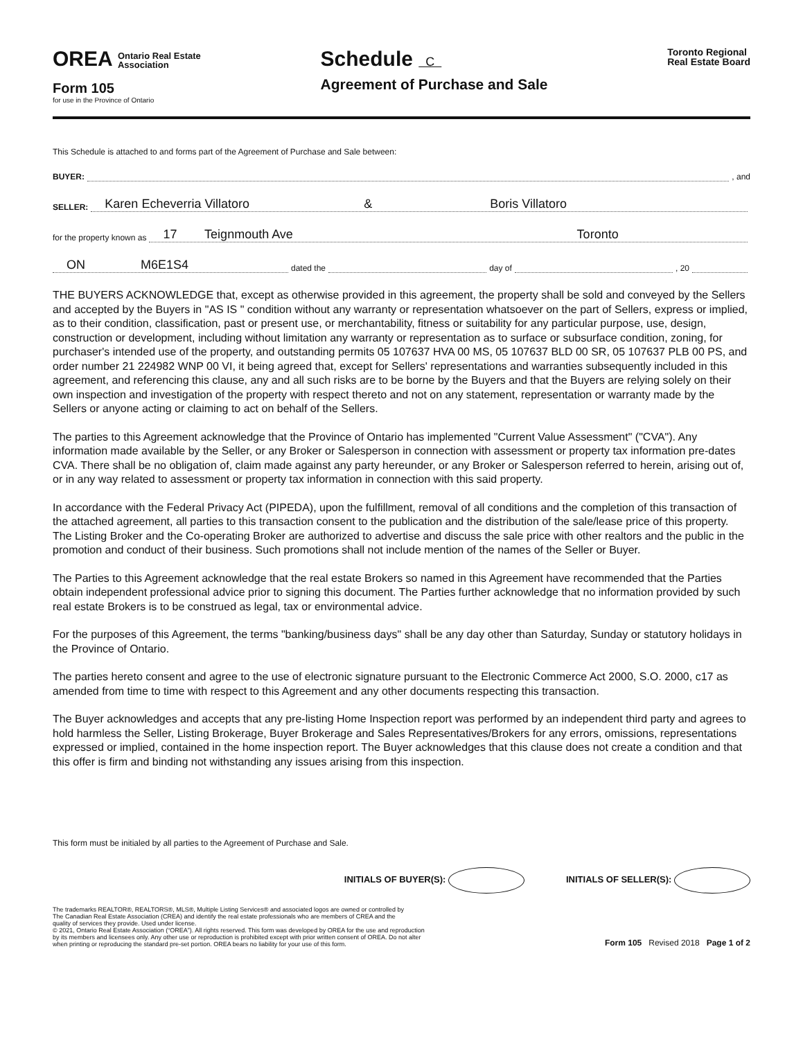OREA Ontario Real Estate
Association
Form 105
for use in the Province of Ontario
Schedule C
Agreement of Purchase and Sale
Toronto Regional
Real Estate Board
This Schedule is attached to and forms part of the Agreement of Purchase and Sale between:
BUYER: , and
SELLER: Karen Echeverria Villatoro & Boris Villatoro
for the property known as 17 Teignmouth Ave Toronto
ON M6E1S4 dated the day of , 20
THE BUYERS ACKNOWLEDGE that, except as otherwise provided in this agreement, the property shall be sold and conveyed by the Sellers and accepted by the Buyers in "AS IS " condition without any warranty or representation whatsoever on the part of Sellers, express or implied, as to their condition, classification, past or present use, or merchantability, fitness or suitability for any particular purpose, use, design, construction or development, including without limitation any warranty or representation as to surface or subsurface condition, zoning, for purchaser's intended use of the property, and outstanding permits 05 107637 HVA 00 MS, 05 107637 BLD 00 SR, 05 107637 PLB 00 PS, and order number 21 224982 WNP 00 VI, it being agreed that, except for Sellers' representations and warranties subsequently included in this agreement, and referencing this clause, any and all such risks are to be borne by the Buyers and that the Buyers are relying solely on their own inspection and investigation of the property with respect thereto and not on any statement, representation or warranty made by the Sellers or anyone acting or claiming to act on behalf of the Sellers.
The parties to this Agreement acknowledge that the Province of Ontario has implemented "Current Value Assessment" ("CVA"). Any information made available by the Seller, or any Broker or Salesperson in connection with assessment or property tax information pre-dates CVA. There shall be no obligation of, claim made against any party hereunder, or any Broker or Salesperson referred to herein, arising out of, or in any way related to assessment or property tax information in connection with this said property.
In accordance with the Federal Privacy Act (PIPEDA), upon the fulfillment, removal of all conditions and the completion of this transaction of the attached agreement, all parties to this transaction consent to the publication and the distribution of the sale/lease price of this property. The Listing Broker and the Co-operating Broker are authorized to advertise and discuss the sale price with other realtors and the public in the promotion and conduct of their business. Such promotions shall not include mention of the names of the Seller or Buyer.
The Parties to this Agreement acknowledge that the real estate Brokers so named in this Agreement have recommended that the Parties obtain independent professional advice prior to signing this document. The Parties further acknowledge that no information provided by such real estate Brokers is to be construed as legal, tax or environmental advice.
For the purposes of this Agreement, the terms "banking/business days" shall be any day other than Saturday, Sunday or statutory holidays in the Province of Ontario.
The parties hereto consent and agree to the use of electronic signature pursuant to the Electronic Commerce Act 2000, S.O. 2000, c17 as amended from time to time with respect to this Agreement and any other documents respecting this transaction.
The Buyer acknowledges and accepts that any pre-listing Home Inspection report was performed by an independent third party and agrees to hold harmless the Seller, Listing Brokerage, Buyer Brokerage and Sales Representatives/Brokers for any errors, omissions, representations expressed or implied, contained in the home inspection report. The Buyer acknowledges that this clause does not create a condition and that this offer is firm and binding not withstanding any issues arising from this inspection.
This form must be initialed by all parties to the Agreement of Purchase and Sale.
INITIALS OF BUYER(S): INITIALS OF SELLER(S):
The trademarks REALTOR®, REALTORS®, MLS®, Multiple Listing Services® and associated logos are owned or controlled by
The Canadian Real Estate Association (CREA) and identify the real estate professionals who are members of CREA and the
quality of services they provide. Used under license.
© 2021, Ontario Real Estate Association (“OREA”). All rights reserved. This form was developed by OREA for the use and reproduction
by its members and licensees only. Any other use or reproduction is prohibited except with prior written consent of OREA. Do not alter
when printing or reproducing the standard pre-set portion. OREA bears no liability for your use of this form.
Form 105 Revised 2018 Page 1 of 2